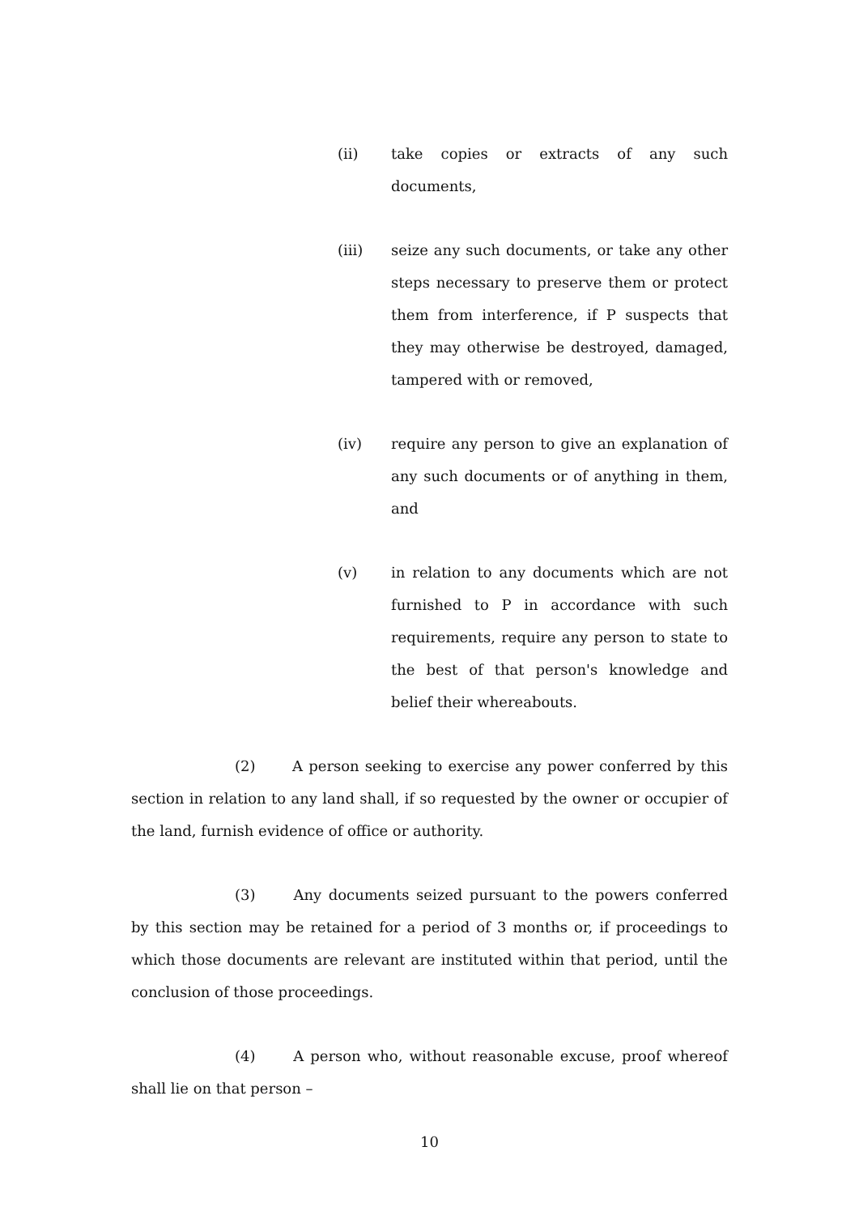(ii) take copies or extracts of any such documents,
(iii) seize any such documents, or take any other steps necessary to preserve them or protect them from interference, if P suspects that they may otherwise be destroyed, damaged, tampered with or removed,
(iv) require any person to give an explanation of any such documents or of anything in them, and
(v) in relation to any documents which are not furnished to P in accordance with such requirements, require any person to state to the best of that person's knowledge and belief their whereabouts.
(2) A person seeking to exercise any power conferred by this section in relation to any land shall, if so requested by the owner or occupier of the land, furnish evidence of office or authority.
(3) Any documents seized pursuant to the powers conferred by this section may be retained for a period of 3 months or, if proceedings to which those documents are relevant are instituted within that period, until the conclusion of those proceedings.
(4) A person who, without reasonable excuse, proof whereof shall lie on that person –
10